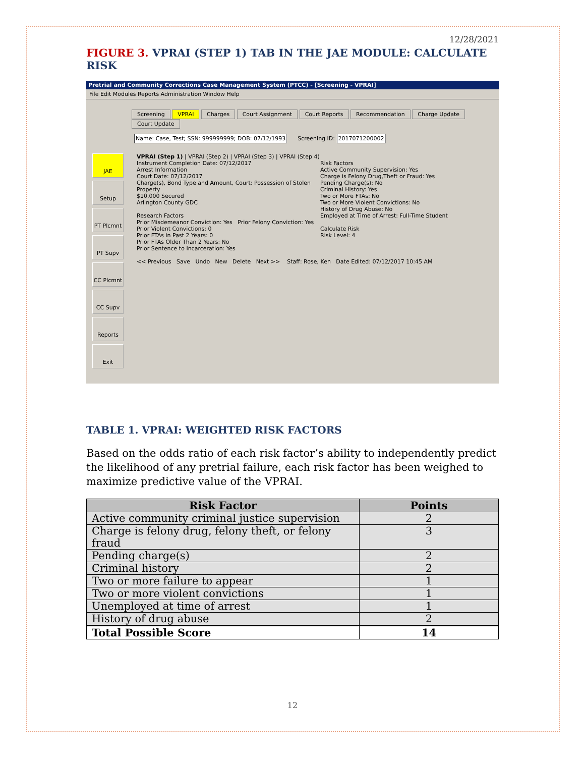12/28/2021
FIGURE 3. VPRAI (STEP 1) TAB IN THE JAE MODULE: CALCULATE RISK
Pretrial and Community Corrections Case Management System (PTCC) - [Screening - VPRAI]
File Edit Modules Reports Administration Window Help
Screening VPRAI Charges Court Assignment Court Reports Recommendation Charge Update Court Update
Name: Case, Test; SSN: 999999999; DOB: 07/12/1993 Screening ID: 2017071200002
JAE
Setup
PT Plcmnt
PT Supv
CC Plcmnt
CC Supv
Reports
Exit
VPRAI (Step 1) | VPRAI (Step 2) | VPRAI (Step 3) | VPRAI (Step 4)
Instrument Completion Date: 07/12/2017
Arrest Information
Court Date: 07/12/2017
Charge(s), Bond Type and Amount, Court: Possession of Stolen Property
$10,000 Secured
Arlington County GDC
Research Factors
Prior Misdemeanor Conviction: Yes Prior Felony Conviction: Yes
Prior Violent Convictions: 0
Prior FTAs in Past 2 Years: 0
Prior FTAs Older Than 2 Years: No
Prior Sentence to Incarceration: Yes
Risk Factors
Active Community Supervision: Yes
Charge is Felony Drug,Theft or Fraud: Yes
Pending Charge(s): No
Criminal History: Yes
Two or More FTAs: No
Two or More Violent Convictions: No
History of Drug Abuse: No
Employed at Time of Arrest: Full-Time Student
Calculate Risk
Risk Level: 4
<< Previous Save Undo New Delete Next >> Staff: Rose, Ken Date Edited: 07/12/2017 10:45 AM
TABLE 1. VPRAI: WEIGHTED RISK FACTORS
Based on the odds ratio of each risk factor’s ability to independently predict the likelihood of any pretrial failure, each risk factor has been weighed to maximize predictive value of the VPRAI.
| Risk Factor | Points |
| --- | --- |
| Active community criminal justice supervision | 2 |
| Charge is felony drug, felony theft, or felony fraud | 3 |
| Pending charge(s) | 2 |
| Criminal history | 2 |
| Two or more failure to appear | 1 |
| Two or more violent convictions | 1 |
| Unemployed at time of arrest | 1 |
| History of drug abuse | 2 |
| Total Possible Score | 14 |
12